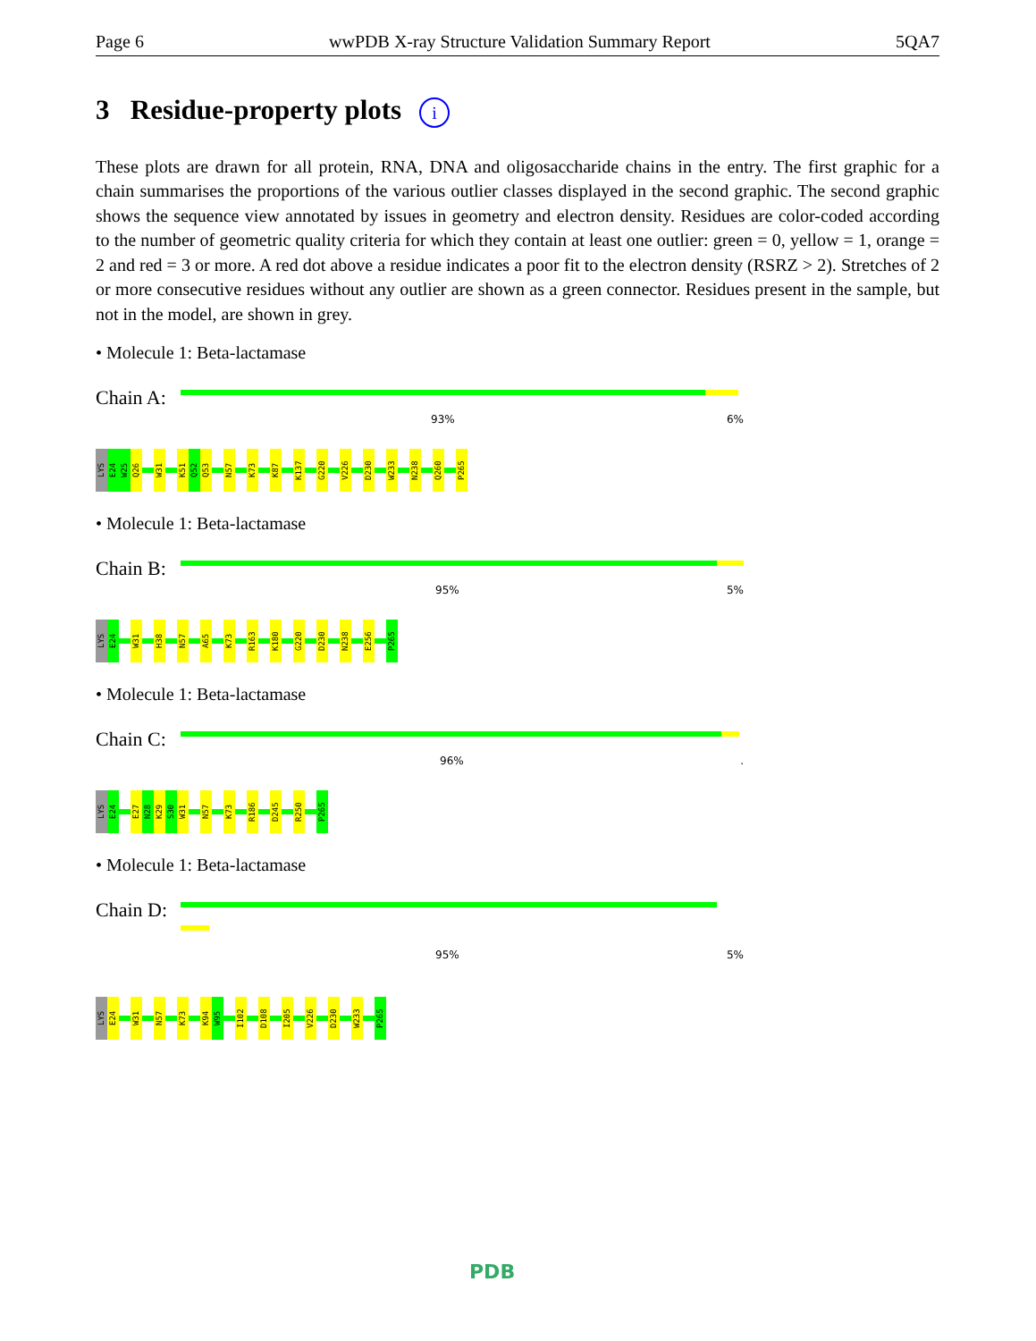Page 6 wwPDB X-ray Structure Validation Summary Report 5QA7
3 Residue-property plots i
These plots are drawn for all protein, RNA, DNA and oligosaccharide chains in the entry. The first graphic for a chain summarises the proportions of the various outlier classes displayed in the second graphic. The second graphic shows the sequence view annotated by issues in geometry and electron density. Residues are color-coded according to the number of geometric quality criteria for which they contain at least one outlier: green = 0, yellow = 1, orange = 2 and red = 3 or more. A red dot above a residue indicates a poor fit to the electron density (RSRZ > 2). Stretches of 2 or more consecutive residues without any outlier are shown as a green connector. Residues present in the sample, but not in the model, are shown in grey.
• Molecule 1: Beta-lactamase
Chain A:
93% 6%
LYS
E24
W25
Q26
W31
K51
Q52
Q53
N57
K73
K87
K137
G220
V226
D230
W233
N238
Q260
P265
• Molecule 1: Beta-lactamase
Chain B:
95% 5%
LYS
E24
W31
H38
N57
A65
K73
R163
K180
G220
D230
N238
E256
P265
• Molecule 1: Beta-lactamase
Chain C:
96%.
LYS
E24
E27
N28
K29
S30
W31
N57
K73
R186
D245
R250
P265
• Molecule 1: Beta-lactamase
Chain D:
95% 5%
LYS
E24
W31
N57
K73
K94
W95
I102
D108
I205
V226
D230
W233
P265
PDB